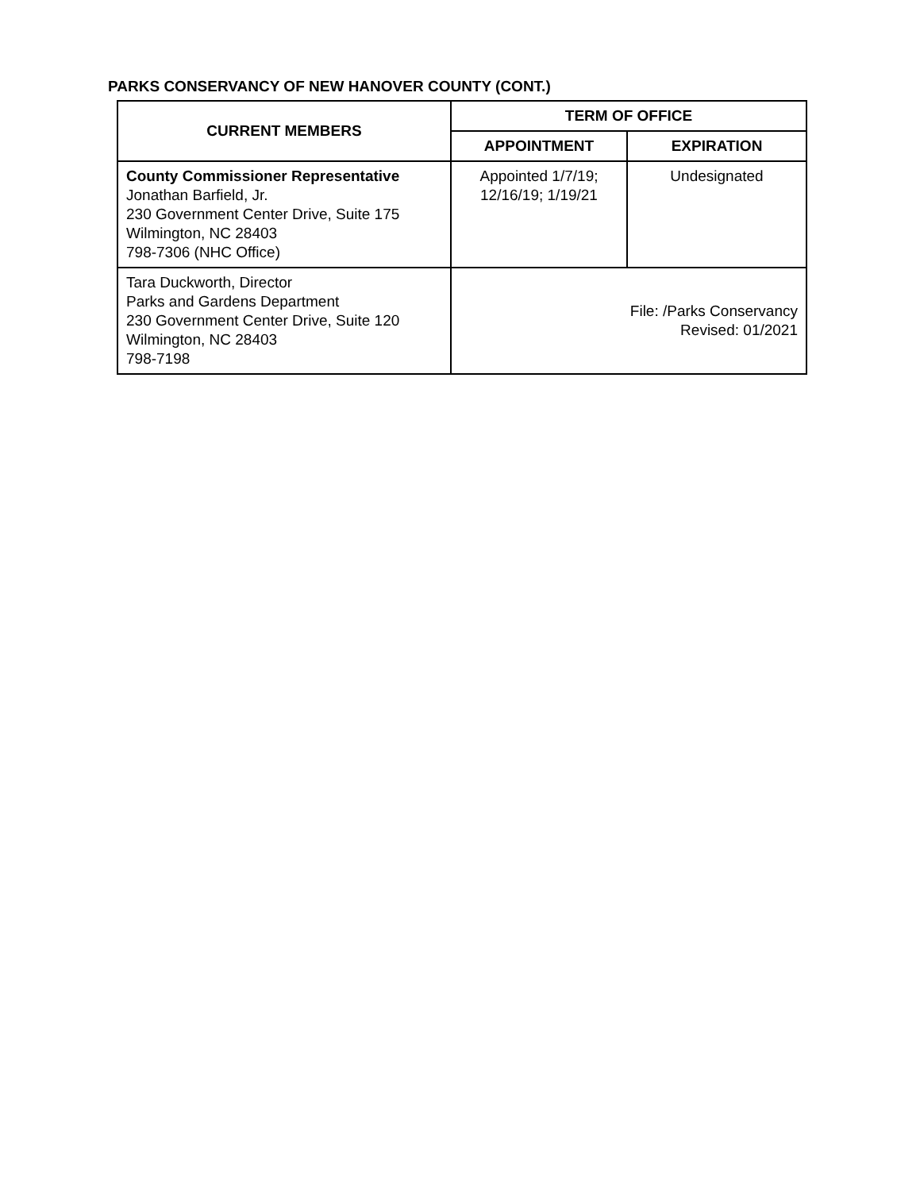PARKS CONSERVANCY OF NEW HANOVER COUNTY (CONT.)
| CURRENT MEMBERS | TERM OF OFFICE | |
| --- | --- | --- |
| | APPOINTMENT | EXPIRATION |
| County Commissioner Representative Jonathan Barfield, Jr. 230 Government Center Drive, Suite 175 Wilmington, NC 28403 798-7306 (NHC Office) | Appointed 1/7/19; 12/16/19; 1/19/21 | Undesignated |
| Tara Duckworth, Director Parks and Gardens Department 230 Government Center Drive, Suite 120 Wilmington, NC 28403 798-7198 | File: /Parks Conservancy Revised: 01/2021 | |